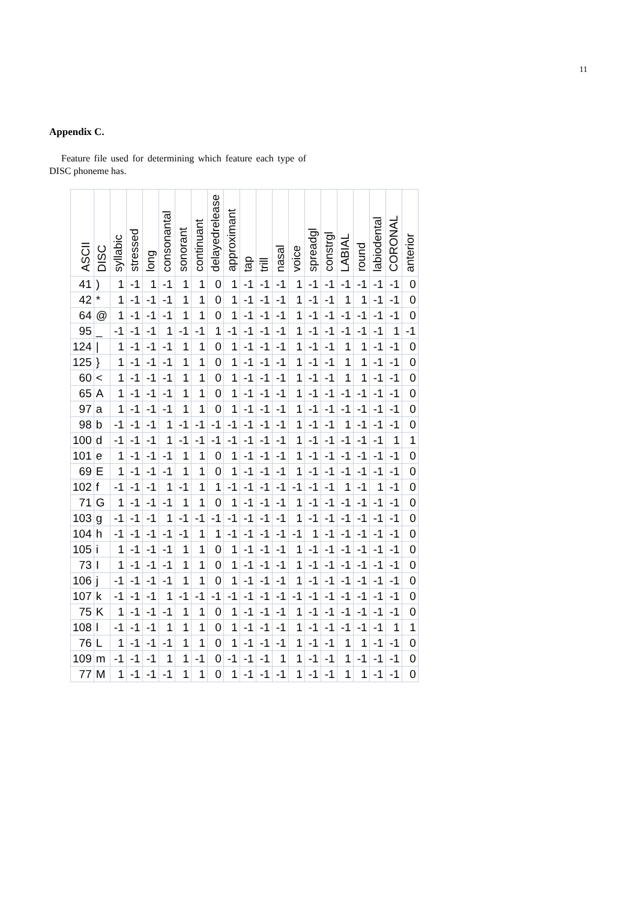11
Appendix C.
Feature file used for determining which feature each type of DISC phoneme has.
| ASCII | DISC | syllabic | stressed | long | consonantal | sonorant | continuant | delayedrelease | approximant | tap | trill | nasal | voice | spreadgl | constrgl | LABIAL | round | labiodental | CORONAL | anterior |
| --- | --- | --- | --- | --- | --- | --- | --- | --- | --- | --- | --- | --- | --- | --- | --- | --- | --- | --- | --- | --- |
| 41 | ) | 1 | -1 | 1 | -1 | 1 | 1 | 0 | 1 | -1 | -1 | -1 | 1 | -1 | -1 | -1 | -1 | -1 | -1 | 0 |
| 42 | * | 1 | -1 | -1 | -1 | 1 | 1 | 0 | 1 | -1 | -1 | -1 | 1 | -1 | -1 | 1 | 1 | -1 | -1 | 0 |
| 64 | @ | 1 | -1 | -1 | -1 | 1 | 1 | 0 | 1 | -1 | -1 | -1 | 1 | -1 | -1 | -1 | -1 | -1 | -1 | 0 |
| 95 | _ | -1 | -1 | -1 | 1 | -1 | -1 | 1 | -1 | -1 | -1 | -1 | 1 | -1 | -1 | -1 | -1 | -1 | 1 | -1 |
| 124 | / | 1 | -1 | -1 | -1 | 1 | 1 | 0 | 1 | -1 | -1 | -1 | 1 | -1 | -1 | 1 | 1 | -1 | -1 | 0 |
| 125 | } | 1 | -1 | -1 | -1 | 1 | 1 | 0 | 1 | -1 | -1 | -1 | 1 | -1 | -1 | 1 | 1 | -1 | -1 | 0 |
| 60 | < | 1 | -1 | -1 | -1 | 1 | 1 | 0 | 1 | -1 | -1 | -1 | 1 | -1 | -1 | 1 | 1 | -1 | -1 | 0 |
| 65 | A | 1 | -1 | -1 | -1 | 1 | 1 | 0 | 1 | -1 | -1 | -1 | 1 | -1 | -1 | -1 | -1 | -1 | -1 | 0 |
| 97 | a | 1 | -1 | -1 | -1 | 1 | 1 | 0 | 1 | -1 | -1 | -1 | 1 | -1 | -1 | -1 | -1 | -1 | -1 | 0 |
| 98 | b | -1 | -1 | -1 | 1 | -1 | -1 | -1 | -1 | -1 | -1 | -1 | 1 | -1 | -1 | 1 | -1 | -1 | -1 | 0 |
| 100 | d | -1 | -1 | -1 | 1 | -1 | -1 | -1 | -1 | -1 | -1 | -1 | 1 | -1 | -1 | -1 | -1 | -1 | 1 | 1 |
| 101 | e | 1 | -1 | -1 | -1 | 1 | 1 | 0 | 1 | -1 | -1 | -1 | 1 | -1 | -1 | -1 | -1 | -1 | -1 | 0 |
| 69 | E | 1 | -1 | -1 | -1 | 1 | 1 | 0 | 1 | -1 | -1 | -1 | 1 | -1 | -1 | -1 | -1 | -1 | -1 | 0 |
| 102 | f | -1 | -1 | -1 | 1 | -1 | 1 | 1 | -1 | -1 | -1 | -1 | -1 | -1 | -1 | 1 | -1 | 1 | -1 | 0 |
| 71 | G | 1 | -1 | -1 | -1 | 1 | 1 | 0 | 1 | -1 | -1 | -1 | 1 | -1 | -1 | -1 | -1 | -1 | -1 | 0 |
| 103 | g | -1 | -1 | -1 | 1 | -1 | -1 | -1 | -1 | -1 | -1 | -1 | 1 | -1 | -1 | -1 | -1 | -1 | -1 | 0 |
| 104 | h | -1 | -1 | -1 | -1 | -1 | 1 | 1 | -1 | -1 | -1 | -1 | -1 | 1 | -1 | -1 | -1 | -1 | -1 | 0 |
| 105 | i | 1 | -1 | -1 | -1 | 1 | 1 | 0 | 1 | -1 | -1 | -1 | 1 | -1 | -1 | -1 | -1 | -1 | -1 | 0 |
| 73 | I | 1 | -1 | -1 | -1 | 1 | 1 | 0 | 1 | -1 | -1 | -1 | 1 | -1 | -1 | -1 | -1 | -1 | -1 | 0 |
| 106 | j | -1 | -1 | -1 | -1 | 1 | 1 | 0 | 1 | -1 | -1 | -1 | 1 | -1 | -1 | -1 | -1 | -1 | -1 | 0 |
| 107 | k | -1 | -1 | -1 | 1 | -1 | -1 | -1 | -1 | -1 | -1 | -1 | -1 | -1 | -1 | -1 | -1 | -1 | -1 | 0 |
| 75 | K | 1 | -1 | -1 | -1 | 1 | 1 | 0 | 1 | -1 | -1 | -1 | 1 | -1 | -1 | -1 | -1 | -1 | -1 | 0 |
| 108 | l | -1 | -1 | -1 | 1 | 1 | 1 | 0 | 1 | -1 | -1 | -1 | 1 | -1 | -1 | -1 | -1 | -1 | 1 | 1 |
| 76 | L | 1 | -1 | -1 | -1 | 1 | 1 | 0 | 1 | -1 | -1 | -1 | 1 | -1 | -1 | 1 | 1 | -1 | -1 | 0 |
| 109 | m | -1 | -1 | -1 | 1 | 1 | -1 | 0 | -1 | -1 | -1 | 1 | 1 | -1 | -1 | 1 | -1 | -1 | -1 | 0 |
| 77 | M | 1 | -1 | -1 | -1 | 1 | 1 | 0 | 1 | -1 | -1 | -1 | 1 | -1 | -1 | 1 | 1 | -1 | -1 | 0 |